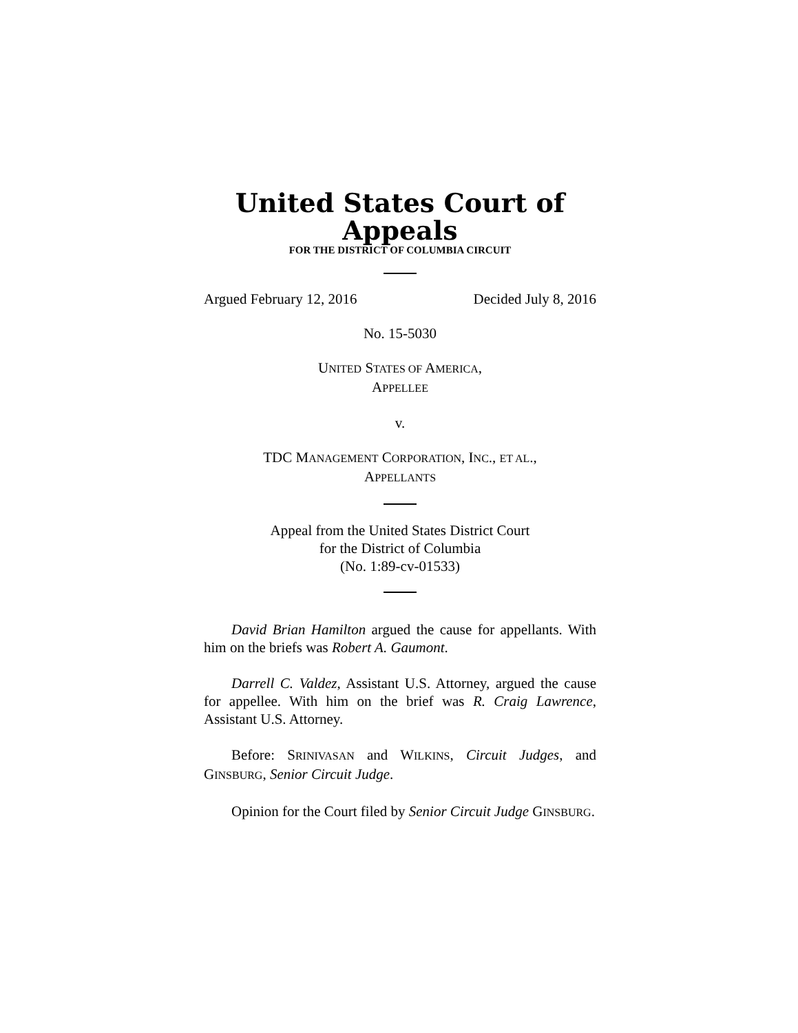United States Court of Appeals
FOR THE DISTRICT OF COLUMBIA CIRCUIT
Argued February 12, 2016 Decided July 8, 2016
No. 15-5030
UNITED STATES OF AMERICA,
APPELLEE
v.
TDC MANAGEMENT CORPORATION, INC., ET AL.,
APPELLANTS
Appeal from the United States District Court
for the District of Columbia
(No. 1:89-cv-01533)
David Brian Hamilton argued the cause for appellants. With him on the briefs was Robert A. Gaumont.
Darrell C. Valdez, Assistant U.S. Attorney, argued the cause for appellee. With him on the brief was R. Craig Lawrence, Assistant U.S. Attorney.
Before: SRINIVASAN and WILKINS, Circuit Judges, and GINSBURG, Senior Circuit Judge.
Opinion for the Court filed by Senior Circuit Judge GINSBURG.